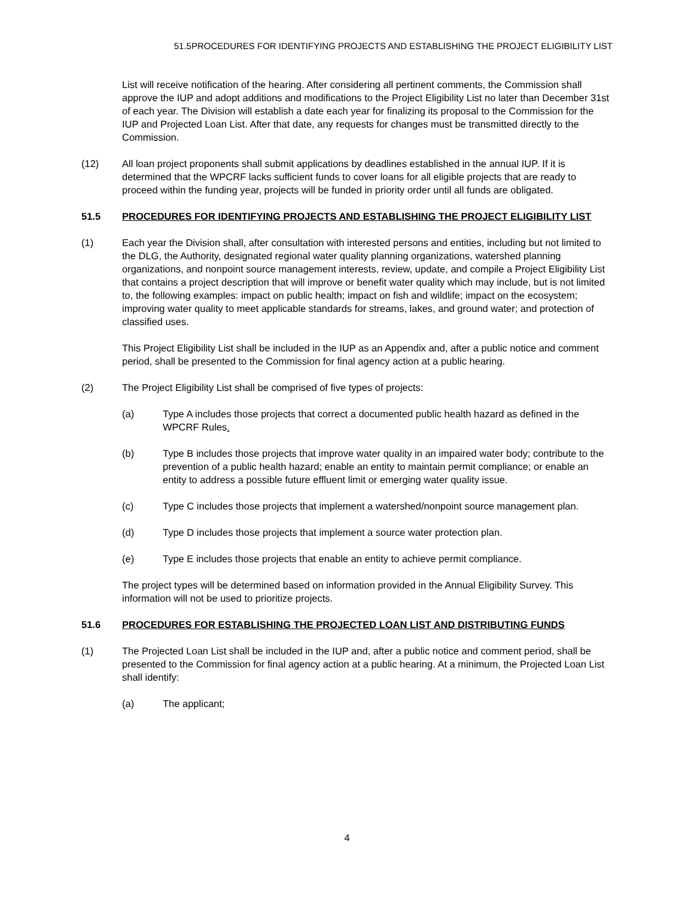51.5PROCEDURES FOR IDENTIFYING PROJECTS AND ESTABLISHING THE PROJECT ELIGIBILITY LIST
List will receive notification of the hearing. After considering all pertinent comments, the Commission shall approve the IUP and adopt additions and modifications to the Project Eligibility List no later than December 31st of each year. The Division will establish a date each year for finalizing its proposal to the Commission for the IUP and Projected Loan List. After that date, any requests for changes must be transmitted directly to the Commission.
(12) All loan project proponents shall submit applications by deadlines established in the annual IUP. If it is determined that the WPCRF lacks sufficient funds to cover loans for all eligible projects that are ready to proceed within the funding year, projects will be funded in priority order until all funds are obligated.
51.5 PROCEDURES FOR IDENTIFYING PROJECTS AND ESTABLISHING THE PROJECT ELIGIBILITY LIST
(1) Each year the Division shall, after consultation with interested persons and entities, including but not limited to the DLG, the Authority, designated regional water quality planning organizations, watershed planning organizations, and nonpoint source management interests, review, update, and compile a Project Eligibility List that contains a project description that will improve or benefit water quality which may include, but is not limited to, the following examples: impact on public health; impact on fish and wildlife; impact on the ecosystem; improving water quality to meet applicable standards for streams, lakes, and ground water; and protection of classified uses.
This Project Eligibility List shall be included in the IUP as an Appendix and, after a public notice and comment period, shall be presented to the Commission for final agency action at a public hearing.
(2) The Project Eligibility List shall be comprised of five types of projects:
(a) Type A includes those projects that correct a documented public health hazard as defined in the WPCRF Rules.
(b) Type B includes those projects that improve water quality in an impaired water body; contribute to the prevention of a public health hazard; enable an entity to maintain permit compliance; or enable an entity to address a possible future effluent limit or emerging water quality issue.
(c) Type C includes those projects that implement a watershed/nonpoint source management plan.
(d) Type D includes those projects that implement a source water protection plan.
(e) Type E includes those projects that enable an entity to achieve permit compliance.
The project types will be determined based on information provided in the Annual Eligibility Survey. This information will not be used to prioritize projects.
51.6 PROCEDURES FOR ESTABLISHING THE PROJECTED LOAN LIST AND DISTRIBUTING FUNDS
(1) The Projected Loan List shall be included in the IUP and, after a public notice and comment period, shall be presented to the Commission for final agency action at a public hearing. At a minimum, the Projected Loan List shall identify:
(a) The applicant;
4